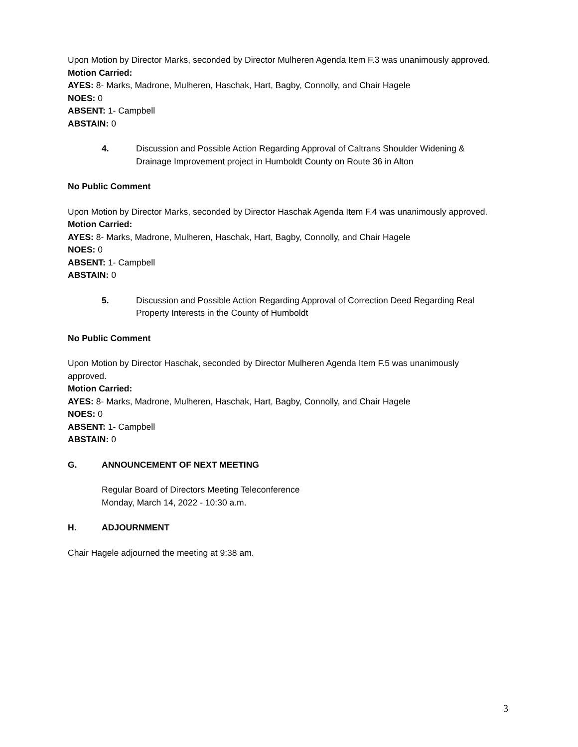Upon Motion by Director Marks, seconded by Director Mulheren Agenda Item F.3 was unanimously approved.
Motion Carried:
AYES: 8- Marks, Madrone, Mulheren, Haschak, Hart, Bagby, Connolly, and Chair Hagele
NOES: 0
ABSENT: 1- Campbell
ABSTAIN: 0
4. Discussion and Possible Action Regarding Approval of Caltrans Shoulder Widening & Drainage Improvement project in Humboldt County on Route 36 in Alton
No Public Comment
Upon Motion by Director Marks, seconded by Director Haschak Agenda Item F.4 was unanimously approved.
Motion Carried:
AYES: 8- Marks, Madrone, Mulheren, Haschak, Hart, Bagby, Connolly, and Chair Hagele
NOES: 0
ABSENT: 1- Campbell
ABSTAIN: 0
5. Discussion and Possible Action Regarding Approval of Correction Deed Regarding Real Property Interests in the County of Humboldt
No Public Comment
Upon Motion by Director Haschak, seconded by Director Mulheren Agenda Item F.5 was unanimously approved.
Motion Carried:
AYES: 8- Marks, Madrone, Mulheren, Haschak, Hart, Bagby, Connolly, and Chair Hagele
NOES: 0
ABSENT: 1- Campbell
ABSTAIN: 0
G. ANNOUNCEMENT OF NEXT MEETING
Regular Board of Directors Meeting Teleconference
Monday, March 14, 2022 - 10:30 a.m.
H. ADJOURNMENT
Chair Hagele adjourned the meeting at 9:38 am.
3